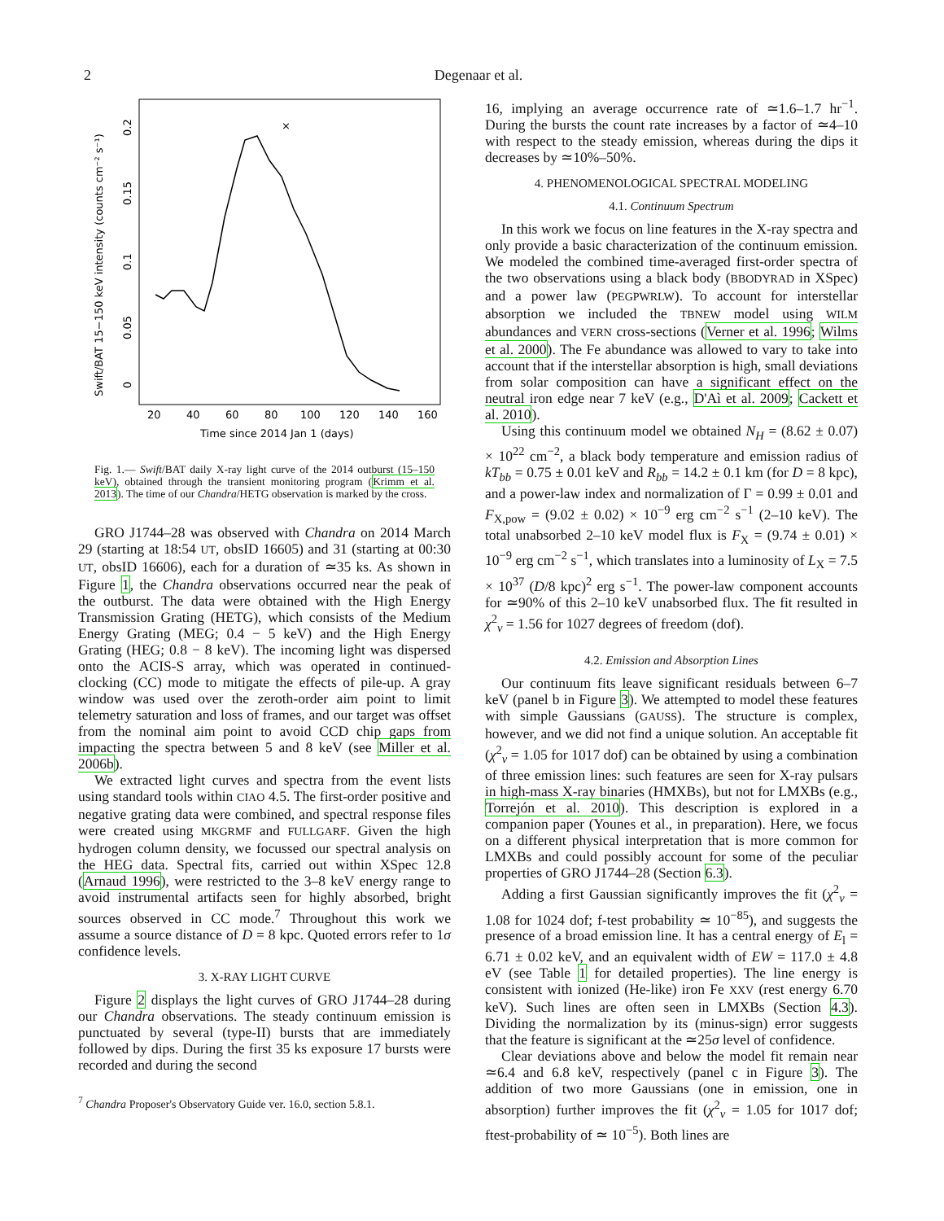2 Degenaar et al.
Swift/BAT 15−150 keV intensity (counts cm⁻² s⁻¹)
0
0.05
0.1
0.15
0.2
20
40
60
80
100
120
140
160
Time since 2014 Jan 1 (days)
×
Fig. 1.— Swift/BAT daily X-ray light curve of the 2014 outburst (15–150 keV), obtained through the transient monitoring program (Krimm et al. 2013). The time of our Chandra/HETG observation is marked by the cross.
GRO J1744–28 was observed with Chandra on 2014 March 29 (starting at 18:54 UT, obsID 16605) and 31 (starting at 00:30 UT, obsID 16606), each for a duration of ≃35 ks. As shown in Figure 1, the Chandra observations occurred near the peak of the outburst. The data were obtained with the High Energy Transmission Grating (HETG), which consists of the Medium Energy Grating (MEG; 0.4 − 5 keV) and the High Energy Grating (HEG; 0.8 − 8 keV). The incoming light was dispersed onto the ACIS-S array, which was operated in continued-clocking (CC) mode to mitigate the effects of pile-up. A gray window was used over the zeroth-order aim point to limit telemetry saturation and loss of frames, and our target was offset from the nominal aim point to avoid CCD chip gaps from impacting the spectra between 5 and 8 keV (see Miller et al. 2006b).
We extracted light curves and spectra from the event lists using standard tools within CIAO 4.5. The first-order positive and negative grating data were combined, and spectral response files were created using MKGRMF and FULLGARF. Given the high hydrogen column density, we focussed our spectral analysis on the HEG data. Spectral fits, carried out within XSpec 12.8 (Arnaud 1996), were restricted to the 3–8 keV energy range to avoid instrumental artifacts seen for highly absorbed, bright sources observed in CC mode.<sup>7</sup> Throughout this work we assume a source distance of D = 8 kpc. Quoted errors refer to 1σ confidence levels.
3. X-RAY LIGHT CURVE
Figure 2 displays the light curves of GRO J1744–28 during our Chandra observations. The steady continuum emission is punctuated by several (type-II) bursts that are immediately followed by dips. During the first 35 ks exposure 17 bursts were recorded and during the second
<sup>7</sup> Chandra Proposer's Observatory Guide ver. 16.0, section 5.8.1.
16, implying an average occurrence rate of ≃1.6–1.7 hr<sup>−1</sup>. During the bursts the count rate increases by a factor of ≃4–10 with respect to the steady emission, whereas during the dips it decreases by ≃10%–50%.
4. PHENOMENOLOGICAL SPECTRAL MODELING
4.1. Continuum Spectrum
In this work we focus on line features in the X-ray spectra and only provide a basic characterization of the continuum emission. We modeled the combined time-averaged first-order spectra of the two observations using a black body (BBODYRAD in XSpec) and a power law (PEGPWRLW). To account for interstellar absorption we included the TBNEW model using WILM abundances and VERN cross-sections (Verner et al. 1996; Wilms et al. 2000). The Fe abundance was allowed to vary to take into account that if the interstellar absorption is high, small deviations from solar composition can have a significant effect on the neutral iron edge near 7 keV (e.g., D'Aì et al. 2009; Cackett et al. 2010).
Using this continuum model we obtained N<sub>H</sub> = (8.62 ± 0.07) × 10<sup>22</sup> cm<sup>−2</sup>, a black body temperature and emission radius of kT<sub>bb</sub> = 0.75 ± 0.01 keV and R<sub>bb</sub> = 14.2 ± 0.1 km (for D = 8 kpc), and a power-law index and normalization of Γ = 0.99 ± 0.01 and F<sub>X,pow</sub> = (9.02 ± 0.02) × 10<sup>−9</sup> erg cm<sup>−2</sup> s<sup>−1</sup> (2–10 keV). The total unabsorbed 2–10 keV model flux is F<sub>X</sub> = (9.74 ± 0.01) × 10<sup>−9</sup> erg cm<sup>−2</sup> s<sup>−1</sup>, which translates into a luminosity of L<sub>X</sub> = 7.5 × 10<sup>37</sup> (D/8 kpc)<sup>2</sup> erg s<sup>−1</sup>. The power-law component accounts for ≃90% of this 2–10 keV unabsorbed flux. The fit resulted in χ<sup>2</sup><sub>ν</sub> = 1.56 for 1027 degrees of freedom (dof).
4.2. Emission and Absorption Lines
Our continuum fits leave significant residuals between 6–7 keV (panel b in Figure 3). We attempted to model these features with simple Gaussians (GAUSS). The structure is complex, however, and we did not find a unique solution. An acceptable fit (χ<sup>2</sup><sub>ν</sub> = 1.05 for 1017 dof) can be obtained by using a combination of three emission lines: such features are seen for X-ray pulsars in high-mass X-ray binaries (HMXBs), but not for LMXBs (e.g., Torrejón et al. 2010). This description is explored in a companion paper (Younes et al., in preparation). Here, we focus on a different physical interpretation that is more common for LMXBs and could possibly account for some of the peculiar properties of GRO J1744–28 (Section 6.3).
Adding a first Gaussian significantly improves the fit (χ<sup>2</sup><sub>ν</sub> = 1.08 for 1024 dof; f-test probability ≃ 10<sup>−85</sup>), and suggests the presence of a broad emission line. It has a central energy of E<sub>l</sub> = 6.71 ± 0.02 keV, and an equivalent width of EW = 117.0 ± 4.8 eV (see Table 1 for detailed properties). The line energy is consistent with ionized (He-like) iron Fe XXV (rest energy 6.70 keV). Such lines are often seen in LMXBs (Section 4.3). Dividing the normalization by its (minus-sign) error suggests that the feature is significant at the ≃25σ level of confidence.
Clear deviations above and below the model fit remain near ≃6.4 and 6.8 keV, respectively (panel c in Figure 3). The addition of two more Gaussians (one in emission, one in absorption) further improves the fit (χ<sup>2</sup><sub>ν</sub> = 1.05 for 1017 dof; ftest-probability of ≃ 10<sup>−5</sup>). Both lines are